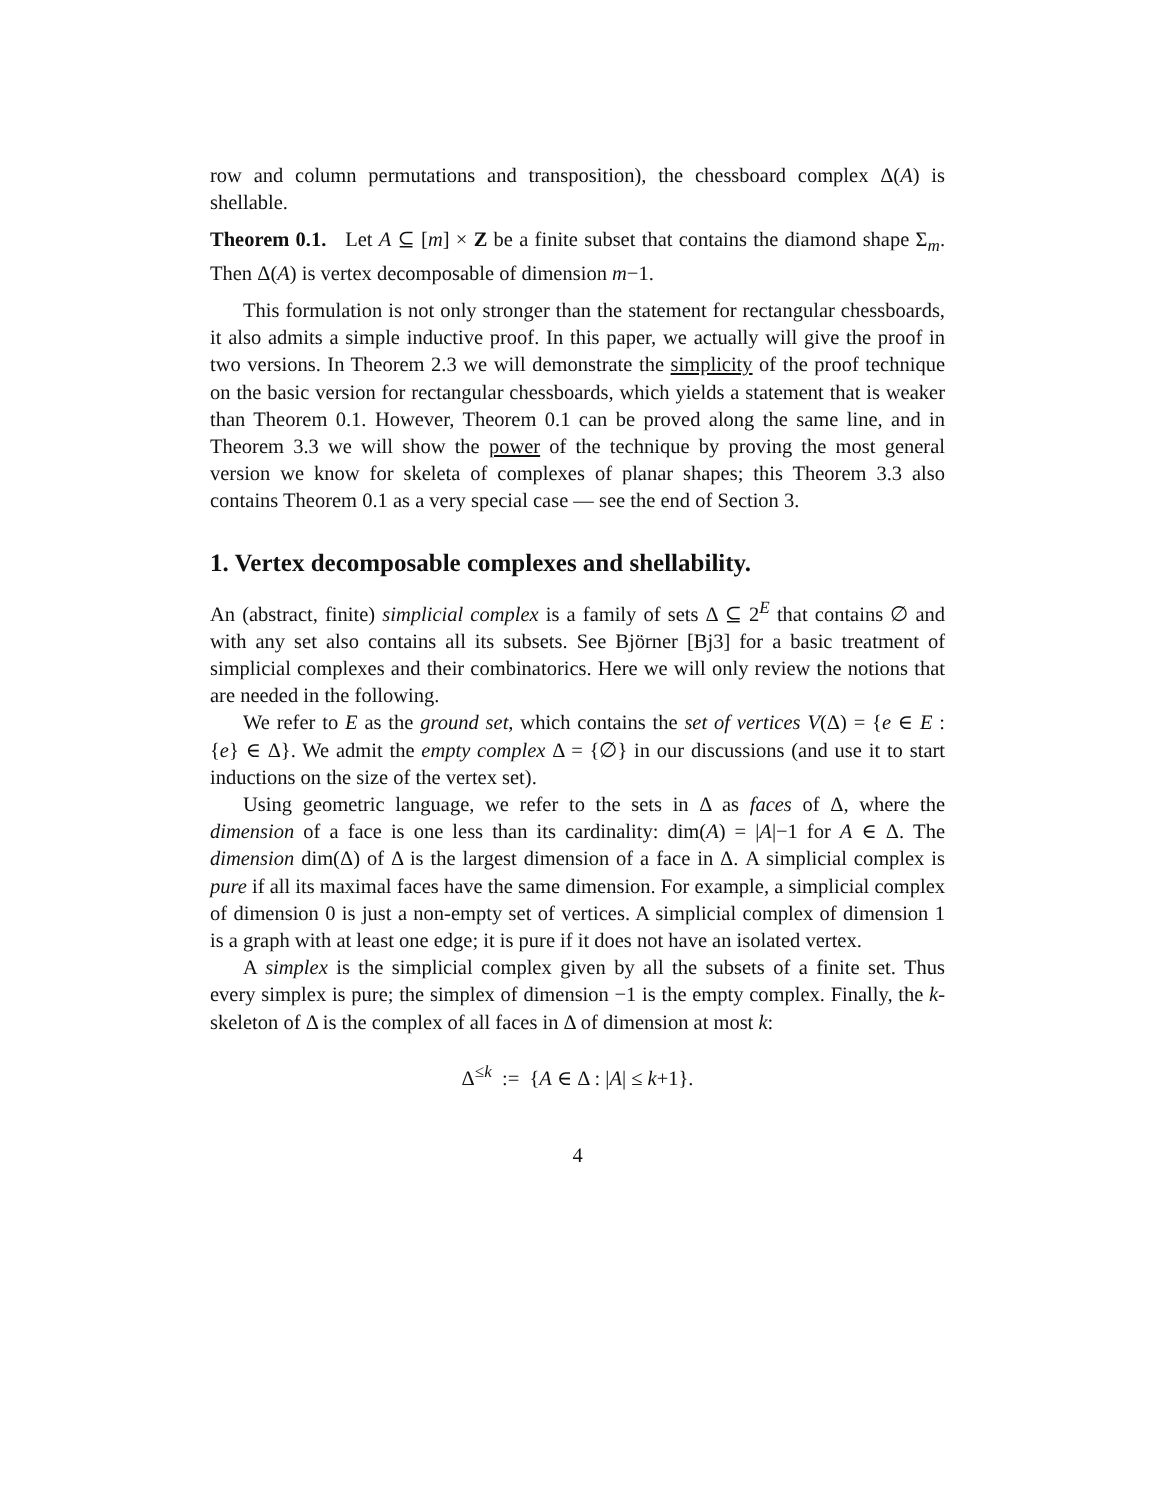row and column permutations and transposition), the chessboard complex Δ(A) is shellable.
Theorem 0.1. Let A ⊆ [m] × Z be a finite subset that contains the diamond shape Σ<sub>m</sub>. Then Δ(A) is vertex decomposable of dimension m−1.
This formulation is not only stronger than the statement for rectangular chessboards, it also admits a simple inductive proof. In this paper, we actually will give the proof in two versions. In Theorem 2.3 we will demonstrate the simplicity of the proof technique on the basic version for rectangular chessboards, which yields a statement that is weaker than Theorem 0.1. However, Theorem 0.1 can be proved along the same line, and in Theorem 3.3 we will show the power of the technique by proving the most general version we know for skeleta of complexes of planar shapes; this Theorem 3.3 also contains Theorem 0.1 as a very special case — see the end of Section 3.
1. Vertex decomposable complexes and shellability.
An (abstract, finite) simplicial complex is a family of sets Δ ⊆ 2<sup>E</sup> that contains ∅ and with any set also contains all its subsets. See Björner [Bj3] for a basic treatment of simplicial complexes and their combinatorics. Here we will only review the notions that are needed in the following.
We refer to E as the ground set, which contains the set of vertices V(Δ) = {e ∈ E : {e} ∈ Δ}. We admit the empty complex Δ = {∅} in our discussions (and use it to start inductions on the size of the vertex set).
Using geometric language, we refer to the sets in Δ as faces of Δ, where the dimension of a face is one less than its cardinality: dim(A) = |A|−1 for A ∈ Δ. The dimension dim(Δ) of Δ is the largest dimension of a face in Δ. A simplicial complex is pure if all its maximal faces have the same dimension. For example, a simplicial complex of dimension 0 is just a non-empty set of vertices. A simplicial complex of dimension 1 is a graph with at least one edge; it is pure if it does not have an isolated vertex.
A simplex is the simplicial complex given by all the subsets of a finite set. Thus every simplex is pure; the simplex of dimension −1 is the empty complex. Finally, the k-skeleton of Δ is the complex of all faces in Δ of dimension at most k:
Δ<sup>≤k</sup> := {A ∈ Δ : |A| ≤ k+1}.
4